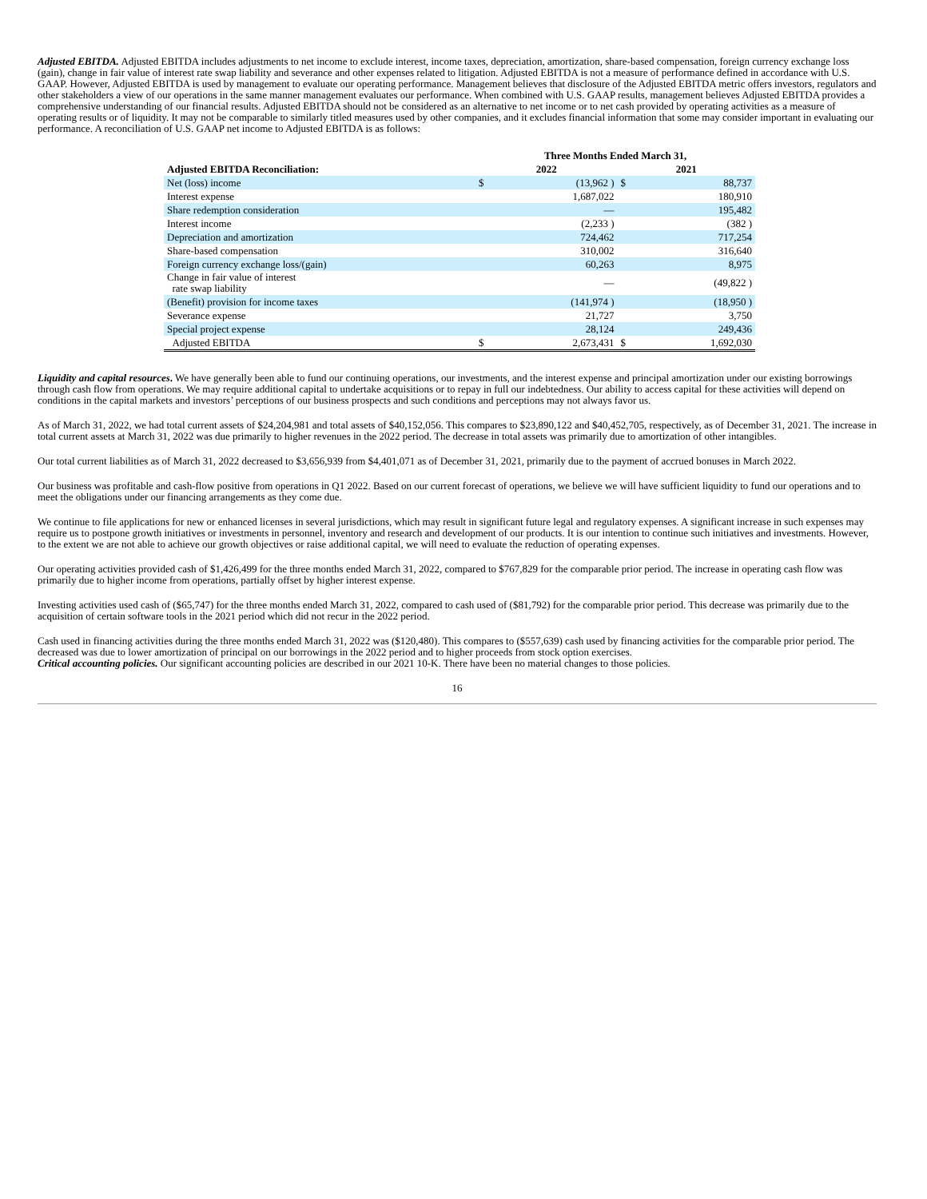Adjusted EBITDA. Adjusted EBITDA includes adjustments to net income to exclude interest, income taxes, depreciation, amortization, share-based compensation, foreign currency exchange loss (gain), change in fair value of interest rate swap liability and severance and other expenses related to litigation. Adjusted EBITDA is not a measure of performance defined in accordance with U.S. GAAP. However, Adjusted EBITDA is used by management to evaluate our operating performance. Management believes that disclosure of the Adjusted EBITDA metric offers investors, regulators and other stakeholders a view of our operations in the same manner management evaluates our performance. When combined with U.S. GAAP results, management believes Adjusted EBITDA provides a comprehensive understanding of our financial results. Adjusted EBITDA should not be considered as an alternative to net income or to net cash provided by operating activities as a measure of operating results or of liquidity. It may not be comparable to similarly titled measures used by other companies, and it excludes financial information that some may consider important in evaluating our performance. A reconciliation of U.S. GAAP net income to Adjusted EBITDA is as follows:
| | Three Months Ended March 31, | | | |
| --- | --- | --- | --- | --- |
| Adjusted EBITDA Reconciliation: | 2022 | | 2021 | |
| Net (loss) income | $ | (13,962 ) | $ | 88,737 |
| Interest expense | | 1,687,022 | | 180,910 |
| Share redemption consideration | | — | | 195,482 |
| Interest income | | (2,233 ) | | (382 ) |
| Depreciation and amortization | | 724,462 | | 717,254 |
| Share-based compensation | | 310,002 | | 316,640 |
| Foreign currency exchange loss/(gain) | | 60,263 | | 8,975 |
| Change in fair value of interest rate swap liability | | — | | (49,822 ) |
| (Benefit) provision for income taxes | | (141,974 ) | | (18,950 ) |
| Severance expense | | 21,727 | | 3,750 |
| Special project expense | | 28,124 | | 249,436 |
| Adjusted EBITDA | $ | 2,673,431 | $ | 1,692,030 |
Liquidity and capital resources. We have generally been able to fund our continuing operations, our investments, and the interest expense and principal amortization under our existing borrowings through cash flow from operations. We may require additional capital to undertake acquisitions or to repay in full our indebtedness. Our ability to access capital for these activities will depend on conditions in the capital markets and investors’ perceptions of our business prospects and such conditions and perceptions may not always favor us.
As of March 31, 2022, we had total current assets of $24,204,981 and total assets of $40,152,056. This compares to $23,890,122 and $40,452,705, respectively, as of December 31, 2021. The increase in total current assets at March 31, 2022 was due primarily to higher revenues in the 2022 period. The decrease in total assets was primarily due to amortization of other intangibles.
Our total current liabilities as of March 31, 2022 decreased to $3,656,939 from $4,401,071 as of December 31, 2021, primarily due to the payment of accrued bonuses in March 2022.
Our business was profitable and cash-flow positive from operations in Q1 2022. Based on our current forecast of operations, we believe we will have sufficient liquidity to fund our operations and to meet the obligations under our financing arrangements as they come due.
We continue to file applications for new or enhanced licenses in several jurisdictions, which may result in significant future legal and regulatory expenses. A significant increase in such expenses may require us to postpone growth initiatives or investments in personnel, inventory and research and development of our products. It is our intention to continue such initiatives and investments. However, to the extent we are not able to achieve our growth objectives or raise additional capital, we will need to evaluate the reduction of operating expenses.
Our operating activities provided cash of $1,426,499 for the three months ended March 31, 2022, compared to $767,829 for the comparable prior period. The increase in operating cash flow was primarily due to higher income from operations, partially offset by higher interest expense.
Investing activities used cash of ($65,747) for the three months ended March 31, 2022, compared to cash used of ($81,792) for the comparable prior period. This decrease was primarily due to the acquisition of certain software tools in the 2021 period which did not recur in the 2022 period.
Cash used in financing activities during the three months ended March 31, 2022 was ($120,480). This compares to ($557,639) cash used by financing activities for the comparable prior period. The decreased was due to lower amortization of principal on our borrowings in the 2022 period and to higher proceeds from stock option exercises.
Critical accounting policies. Our significant accounting policies are described in our 2021 10-K. There have been no material changes to those policies.
16